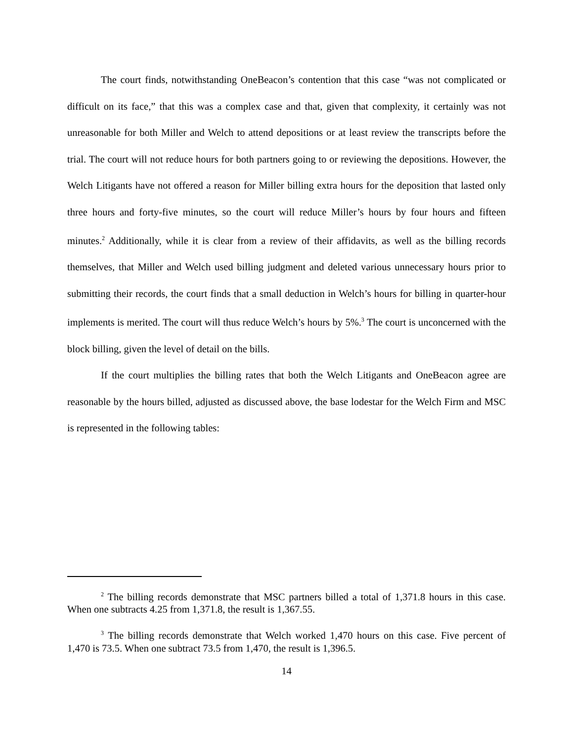The court finds, notwithstanding OneBeacon’s contention that this case “was not complicated or difficult on its face,” that this was a complex case and that, given that complexity, it certainly was not unreasonable for both Miller and Welch to attend depositions or at least review the transcripts before the trial. The court will not reduce hours for both partners going to or reviewing the depositions. However, the Welch Litigants have not offered a reason for Miller billing extra hours for the deposition that lasted only three hours and forty-five minutes, so the court will reduce Miller’s hours by four hours and fifteen minutes.<sup>2</sup> Additionally, while it is clear from a review of their affidavits, as well as the billing records themselves, that Miller and Welch used billing judgment and deleted various unnecessary hours prior to submitting their records, the court finds that a small deduction in Welch’s hours for billing in quarter-hour implements is merited. The court will thus reduce Welch’s hours by 5%.<sup>3</sup> The court is unconcerned with the block billing, given the level of detail on the bills.
If the court multiplies the billing rates that both the Welch Litigants and OneBeacon agree are reasonable by the hours billed, adjusted as discussed above, the base lodestar for the Welch Firm and MSC is represented in the following tables:
<sup>2</sup> The billing records demonstrate that MSC partners billed a total of 1,371.8 hours in this case. When one subtracts 4.25 from 1,371.8, the result is 1,367.55.
<sup>3</sup> The billing records demonstrate that Welch worked 1,470 hours on this case. Five percent of 1,470 is 73.5. When one subtract 73.5 from 1,470, the result is 1,396.5.
14